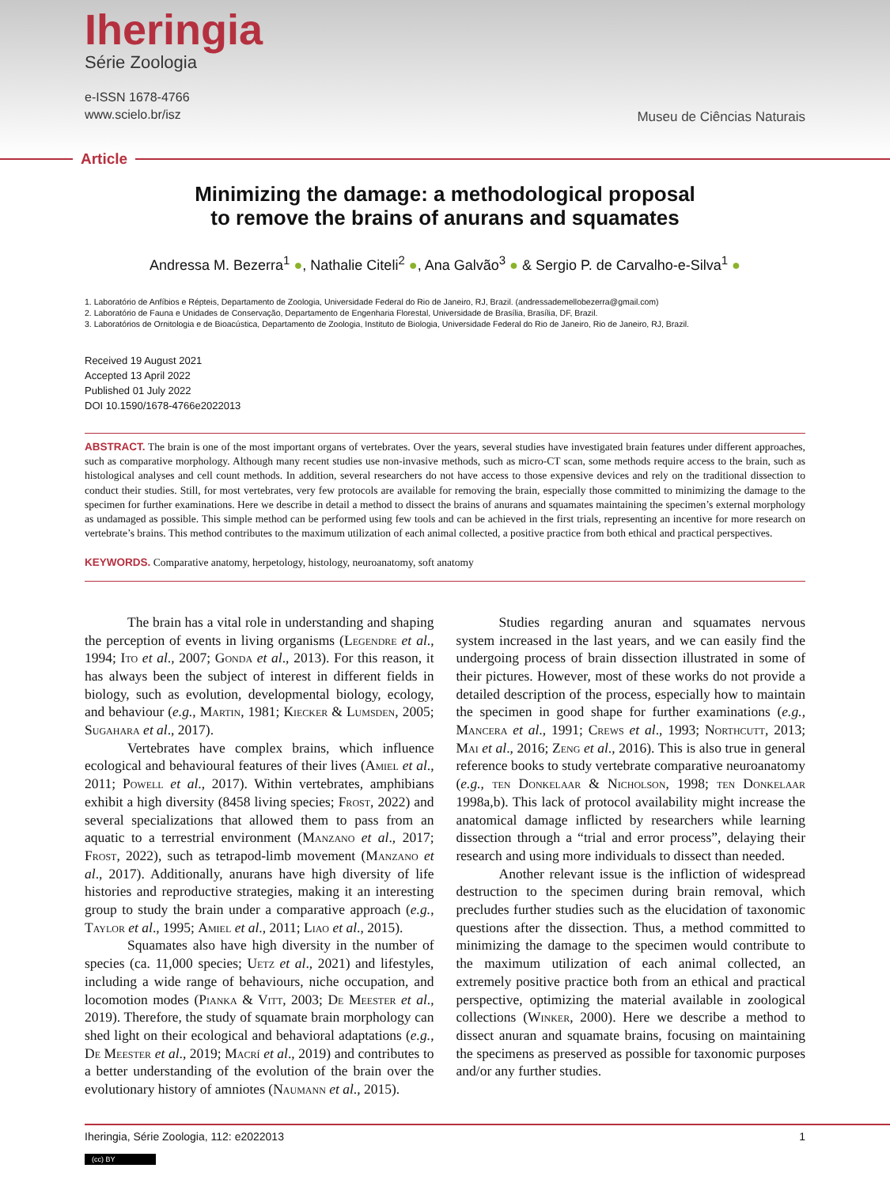Iheringia
Série Zoologia
e-ISSN 1678-4766
www.scielo.br/isz
Museu de Ciências Naturais
Article
Minimizing the damage: a methodological proposal
to remove the brains of anurans and squamates
Andressa M. Bezerra<sup>1</sup> ●, Nathalie Citeli<sup>2</sup> ●, Ana Galvão<sup>3</sup> ● & Sergio P. de Carvalho-e-Silva<sup>1</sup> ●
1. Laboratório de Anfíbios e Répteis, Departamento de Zoologia, Universidade Federal do Rio de Janeiro, RJ, Brazil. (andressademellobezerra@gmail.com)
2. Laboratório de Fauna e Unidades de Conservação, Departamento de Engenharia Florestal, Universidade de Brasília, Brasília, DF, Brazil.
3. Laboratórios de Ornitologia e de Bioacústica, Departamento de Zoologia, Instituto de Biologia, Universidade Federal do Rio de Janeiro, Rio de Janeiro, RJ, Brazil.
Received 19 August 2021
Accepted 13 April 2022
Published 01 July 2022
DOI 10.1590/1678-4766e2022013
ABSTRACT. The brain is one of the most important organs of vertebrates. Over the years, several studies have investigated brain features under different approaches, such as comparative morphology. Although many recent studies use non-invasive methods, such as micro-CT scan, some methods require access to the brain, such as histological analyses and cell count methods. In addition, several researchers do not have access to those expensive devices and rely on the traditional dissection to conduct their studies. Still, for most vertebrates, very few protocols are available for removing the brain, especially those committed to minimizing the damage to the specimen for further examinations. Here we describe in detail a method to dissect the brains of anurans and squamates maintaining the specimen’s external morphology as undamaged as possible. This simple method can be performed using few tools and can be achieved in the first trials, representing an incentive for more research on vertebrate’s brains. This method contributes to the maximum utilization of each animal collected, a positive practice from both ethical and practical perspectives.
KEYWORDS. Comparative anatomy, herpetology, histology, neuroanatomy, soft anatomy
The brain has a vital role in understanding and shaping the perception of events in living organisms (Legendre et al., 1994; Ito et al., 2007; Gonda et al., 2013). For this reason, it has always been the subject of interest in different fields in biology, such as evolution, developmental biology, ecology, and behaviour (e.g., Martin, 1981; Kiecker & Lumsden, 2005; Sugahara et al., 2017).
Vertebrates have complex brains, which influence ecological and behavioural features of their lives (Amiel et al., 2011; Powell et al., 2017). Within vertebrates, amphibians exhibit a high diversity (8458 living species; Frost, 2022) and several specializations that allowed them to pass from an aquatic to a terrestrial environment (Manzano et al., 2017; Frost, 2022), such as tetrapod-limb movement (Manzano et al., 2017). Additionally, anurans have high diversity of life histories and reproductive strategies, making it an interesting group to study the brain under a comparative approach (e.g., Taylor et al., 1995; Amiel et al., 2011; Liao et al., 2015).
Squamates also have high diversity in the number of species (ca. 11,000 species; Uetz et al., 2021) and lifestyles, including a wide range of behaviours, niche occupation, and locomotion modes (Pianka & Vitt, 2003; De Meester et al., 2019). Therefore, the study of squamate brain morphology can shed light on their ecological and behavioral adaptations (e.g., De Meester et al., 2019; Macrí et al., 2019) and contributes to a better understanding of the evolution of the brain over the evolutionary history of amniotes (Naumann et al., 2015).
Studies regarding anuran and squamates nervous system increased in the last years, and we can easily find the undergoing process of brain dissection illustrated in some of their pictures. However, most of these works do not provide a detailed description of the process, especially how to maintain the specimen in good shape for further examinations (e.g., Mancera et al., 1991; Crews et al., 1993; Northcutt, 2013; Mai et al., 2016; Zeng et al., 2016). This is also true in general reference books to study vertebrate comparative neuroanatomy (e.g., ten Donkelaar & Nicholson, 1998; ten Donkelaar 1998a,b). This lack of protocol availability might increase the anatomical damage inflicted by researchers while learning dissection through a “trial and error process”, delaying their research and using more individuals to dissect than needed.
Another relevant issue is the infliction of widespread destruction to the specimen during brain removal, which precludes further studies such as the elucidation of taxonomic questions after the dissection. Thus, a method committed to minimizing the damage to the specimen would contribute to the maximum utilization of each animal collected, an extremely positive practice both from an ethical and practical perspective, optimizing the material available in zoological collections (Winker, 2000). Here we describe a method to dissect anuran and squamate brains, focusing on maintaining the specimens as preserved as possible for taxonomic purposes and/or any further studies.
Iheringia, Série Zoologia, 112: e2022013 1
(cc) BY